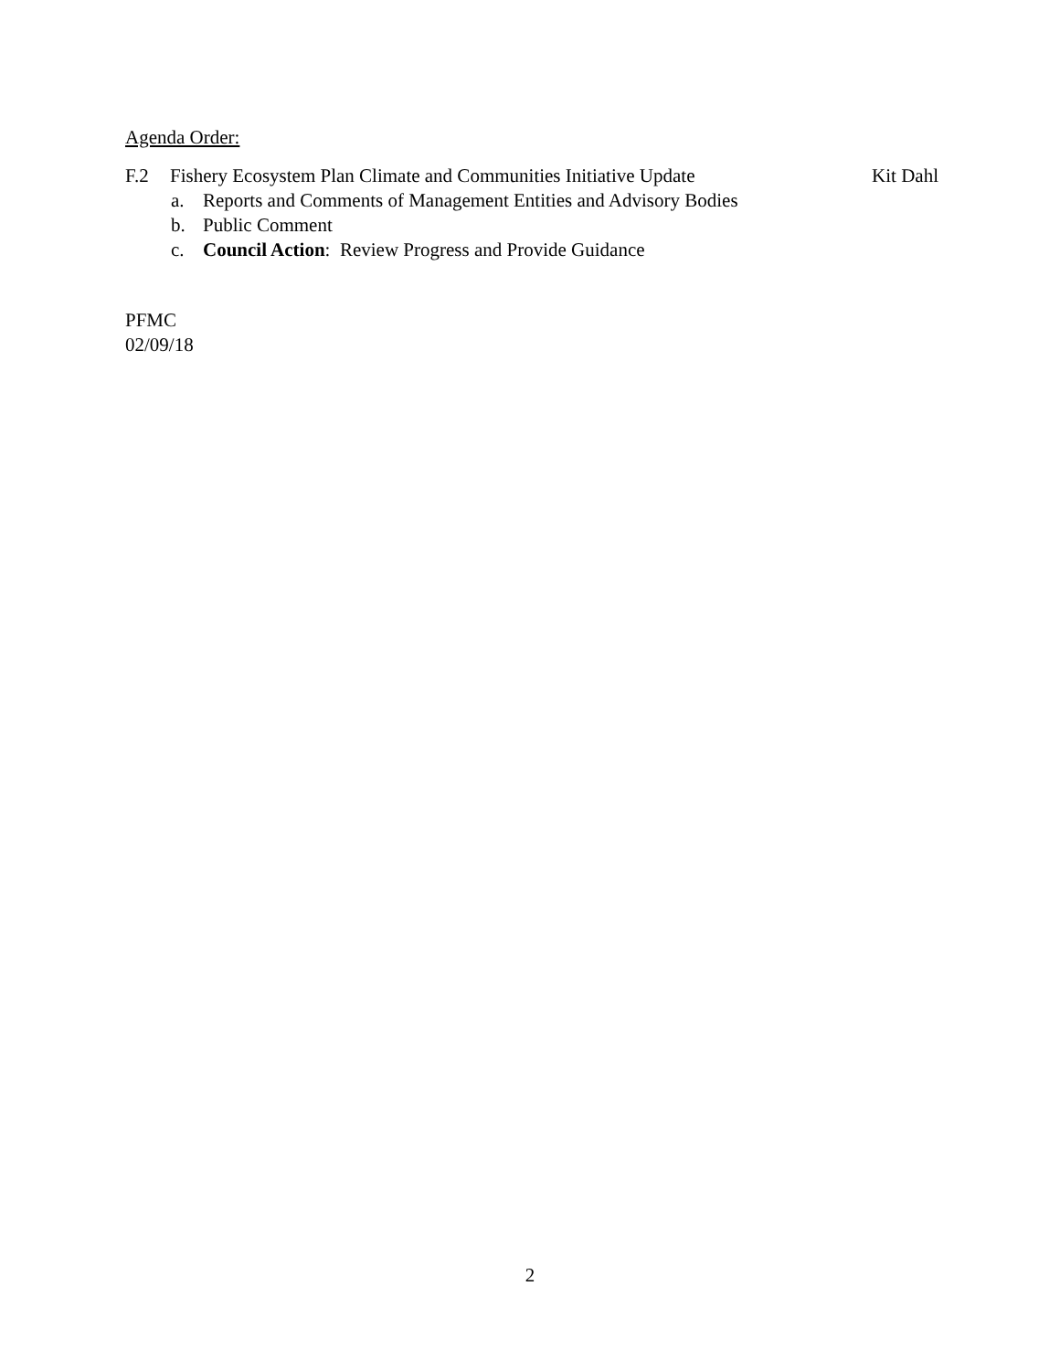Agenda Order:
F.2 Fishery Ecosystem Plan Climate and Communities Initiative Update
Kit Dahl
a. Reports and Comments of Management Entities and Advisory Bodies
b. Public Comment
c. Council Action: Review Progress and Provide Guidance
PFMC
02/09/18
2